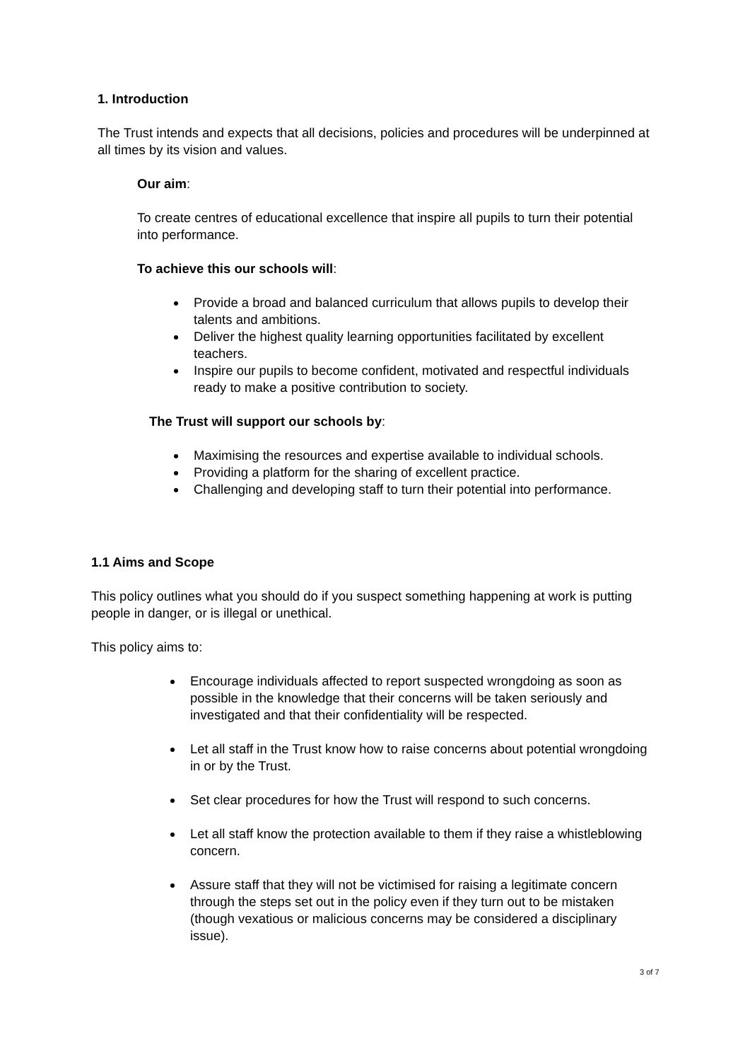1. Introduction
The Trust intends and expects that all decisions, policies and procedures will be underpinned at all times by its vision and values.
Our aim:
To create centres of educational excellence that inspire all pupils to turn their potential into performance.
To achieve this our schools will:
Provide a broad and balanced curriculum that allows pupils to develop their talents and ambitions.
Deliver the highest quality learning opportunities facilitated by excellent teachers.
Inspire our pupils to become confident, motivated and respectful individuals ready to make a positive contribution to society.
The Trust will support our schools by:
Maximising the resources and expertise available to individual schools.
Providing a platform for the sharing of excellent practice.
Challenging and developing staff to turn their potential into performance.
1.1 Aims and Scope
This policy outlines what you should do if you suspect something happening at work is putting people in danger, or is illegal or unethical.
This policy aims to:
Encourage individuals affected to report suspected wrongdoing as soon as possible in the knowledge that their concerns will be taken seriously and investigated and that their confidentiality will be respected.
Let all staff in the Trust know how to raise concerns about potential wrongdoing in or by the Trust.
Set clear procedures for how the Trust will respond to such concerns.
Let all staff know the protection available to them if they raise a whistleblowing concern.
Assure staff that they will not be victimised for raising a legitimate concern through the steps set out in the policy even if they turn out to be mistaken (though vexatious or malicious concerns may be considered a disciplinary issue).
3 of 7